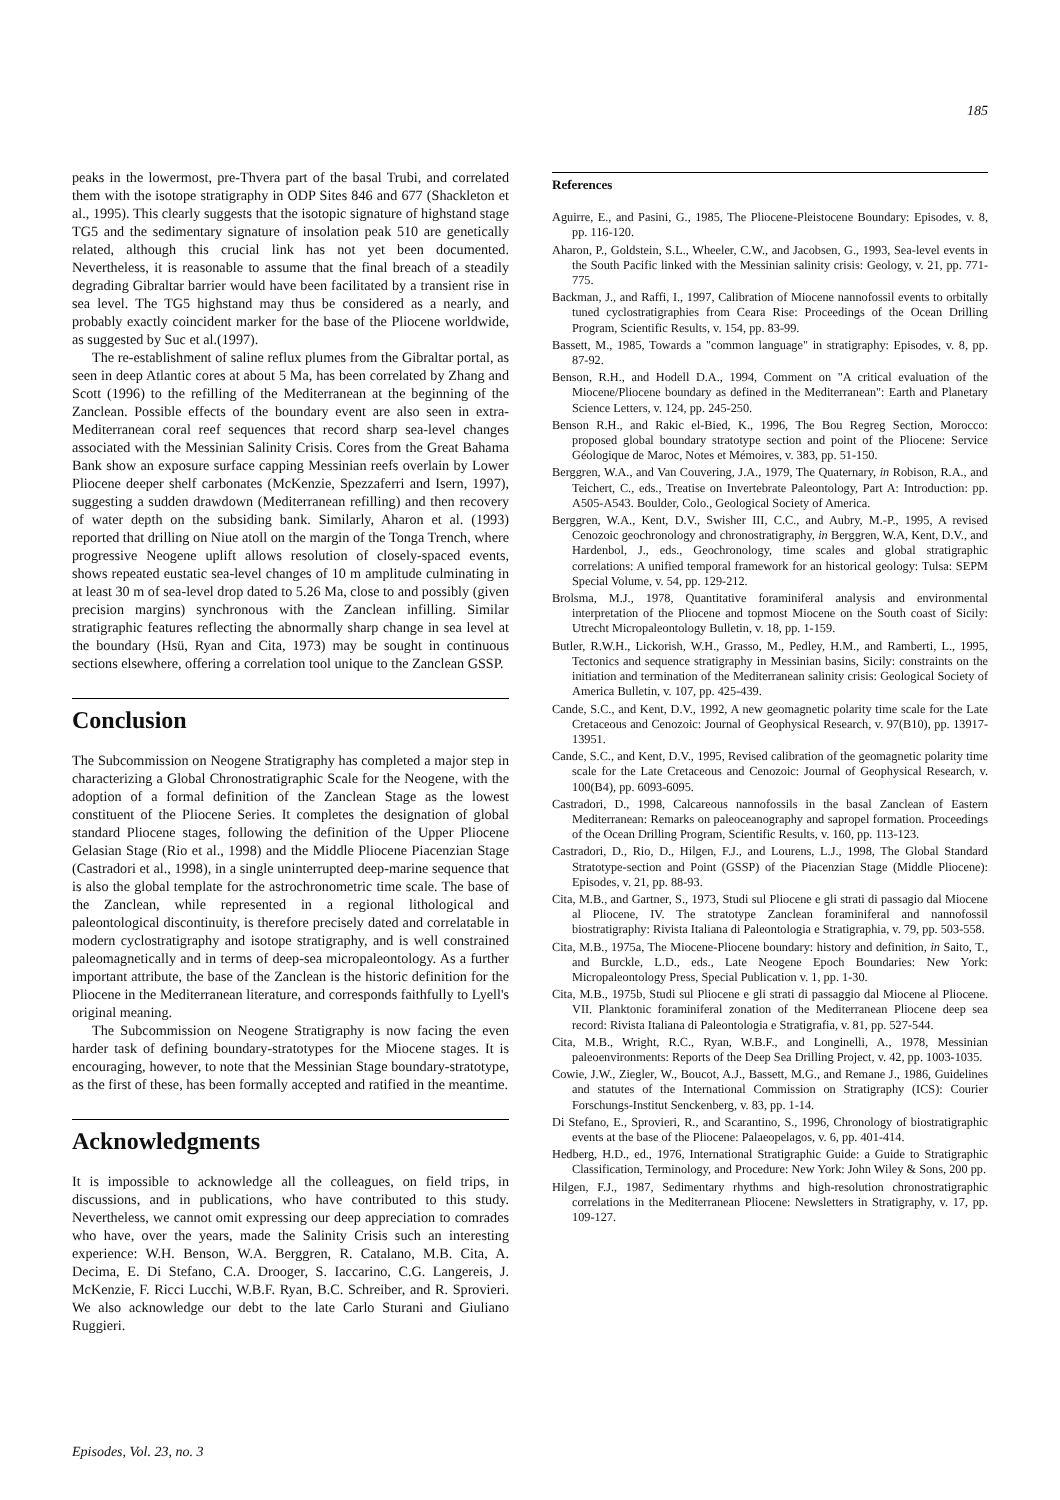185
peaks in the lowermost, pre-Thvera part of the basal Trubi, and correlated them with the isotope stratigraphy in ODP Sites 846 and 677 (Shackleton et al., 1995). This clearly suggests that the isotopic signature of highstand stage TG5 and the sedimentary signature of insolation peak 510 are genetically related, although this crucial link has not yet been documented. Nevertheless, it is reasonable to assume that the final breach of a steadily degrading Gibraltar barrier would have been facilitated by a transient rise in sea level. The TG5 highstand may thus be considered as a nearly, and probably exactly coincident marker for the base of the Pliocene worldwide, as suggested by Suc et al.(1997).
The re-establishment of saline reflux plumes from the Gibraltar portal, as seen in deep Atlantic cores at about 5 Ma, has been correlated by Zhang and Scott (1996) to the refilling of the Mediterranean at the beginning of the Zanclean. Possible effects of the boundary event are also seen in extra-Mediterranean coral reef sequences that record sharp sea-level changes associated with the Messinian Salinity Crisis. Cores from the Great Bahama Bank show an exposure surface capping Messinian reefs overlain by Lower Pliocene deeper shelf carbonates (McKenzie, Spezzaferri and Isern, 1997), suggesting a sudden drawdown (Mediterranean refilling) and then recovery of water depth on the subsiding bank. Similarly, Aharon et al. (1993) reported that drilling on Niue atoll on the margin of the Tonga Trench, where progressive Neogene uplift allows resolution of closely-spaced events, shows repeated eustatic sea-level changes of 10 m amplitude culminating in at least 30 m of sea-level drop dated to 5.26 Ma, close to and possibly (given precision margins) synchronous with the Zanclean infilling. Similar stratigraphic features reflecting the abnormally sharp change in sea level at the boundary (Hsü, Ryan and Cita, 1973) may be sought in continuous sections elsewhere, offering a correlation tool unique to the Zanclean GSSP.
Conclusion
The Subcommission on Neogene Stratigraphy has completed a major step in characterizing a Global Chronostratigraphic Scale for the Neogene, with the adoption of a formal definition of the Zanclean Stage as the lowest constituent of the Pliocene Series. It completes the designation of global standard Pliocene stages, following the definition of the Upper Pliocene Gelasian Stage (Rio et al., 1998) and the Middle Pliocene Piacenzian Stage (Castradori et al., 1998), in a single uninterrupted deep-marine sequence that is also the global template for the astrochronometric time scale. The base of the Zanclean, while represented in a regional lithological and paleontological discontinuity, is therefore precisely dated and correlatable in modern cyclostratigraphy and isotope stratigraphy, and is well constrained paleomagnetically and in terms of deep-sea micropaleontology. As a further important attribute, the base of the Zanclean is the historic definition for the Pliocene in the Mediterranean literature, and corresponds faithfully to Lyell's original meaning.
The Subcommission on Neogene Stratigraphy is now facing the even harder task of defining boundary-stratotypes for the Miocene stages. It is encouraging, however, to note that the Messinian Stage boundary-stratotype, as the first of these, has been formally accepted and ratified in the meantime.
Acknowledgments
It is impossible to acknowledge all the colleagues, on field trips, in discussions, and in publications, who have contributed to this study. Nevertheless, we cannot omit expressing our deep appreciation to comrades who have, over the years, made the Salinity Crisis such an interesting experience: W.H. Benson, W.A. Berggren, R. Catalano, M.B. Cita, A. Decima, E. Di Stefano, C.A. Drooger, S. Iaccarino, C.G. Langereis, J. McKenzie, F. Ricci Lucchi, W.B.F. Ryan, B.C. Schreiber, and R. Sprovieri. We also acknowledge our debt to the late Carlo Sturani and Giuliano Ruggieri.
References
Aguirre, E., and Pasini, G., 1985, The Pliocene-Pleistocene Boundary: Episodes, v. 8, pp. 116-120.
Aharon, P., Goldstein, S.L., Wheeler, C.W., and Jacobsen, G., 1993, Sea-level events in the South Pacific linked with the Messinian salinity crisis: Geology, v. 21, pp. 771-775.
Backman, J., and Raffi, I., 1997, Calibration of Miocene nannofossil events to orbitally tuned cyclostratigraphies from Ceara Rise: Proceedings of the Ocean Drilling Program, Scientific Results, v. 154, pp. 83-99.
Bassett, M., 1985, Towards a "common language" in stratigraphy: Episodes, v. 8, pp. 87-92.
Benson, R.H., and Hodell D.A., 1994, Comment on "A critical evaluation of the Miocene/Pliocene boundary as defined in the Mediterranean": Earth and Planetary Science Letters, v. 124, pp. 245-250.
Benson R.H., and Rakic el-Bied, K., 1996, The Bou Regreg Section, Morocco: proposed global boundary stratotype section and point of the Pliocene: Service Géologique de Maroc, Notes et Mémoires, v. 383, pp. 51-150.
Berggren, W.A., and Van Couvering, J.A., 1979, The Quaternary, in Robison, R.A., and Teichert, C., eds., Treatise on Invertebrate Paleontology, Part A: Introduction: pp. A505-A543. Boulder, Colo., Geological Society of America.
Berggren, W.A., Kent, D.V., Swisher III, C.C., and Aubry, M.-P., 1995, A revised Cenozoic geochronology and chronostratigraphy, in Berggren, W.A, Kent, D.V., and Hardenbol, J., eds., Geochronology, time scales and global stratigraphic correlations: A unified temporal framework for an historical geology: Tulsa: SEPM Special Volume, v. 54, pp. 129-212.
Brolsma, M.J., 1978, Quantitative foraminiferal analysis and environmental interpretation of the Pliocene and topmost Miocene on the South coast of Sicily: Utrecht Micropaleontology Bulletin, v. 18, pp. 1-159.
Butler, R.W.H., Lickorish, W.H., Grasso, M., Pedley, H.M., and Ramberti, L., 1995, Tectonics and sequence stratigraphy in Messinian basins, Sicily: constraints on the initiation and termination of the Mediterranean salinity crisis: Geological Society of America Bulletin, v. 107, pp. 425-439.
Cande, S.C., and Kent, D.V., 1992, A new geomagnetic polarity time scale for the Late Cretaceous and Cenozoic: Journal of Geophysical Research, v. 97(B10), pp. 13917-13951.
Cande, S.C., and Kent, D.V., 1995, Revised calibration of the geomagnetic polarity time scale for the Late Cretaceous and Cenozoic: Journal of Geophysical Research, v. 100(B4), pp. 6093-6095.
Castradori, D., 1998, Calcareous nannofossils in the basal Zanclean of Eastern Mediterranean: Remarks on paleoceanography and sapropel formation. Proceedings of the Ocean Drilling Program, Scientific Results, v. 160, pp. 113-123.
Castradori, D., Rio, D., Hilgen, F.J., and Lourens, L.J., 1998, The Global Standard Stratotype-section and Point (GSSP) of the Piacenzian Stage (Middle Pliocene): Episodes, v. 21, pp. 88-93.
Cita, M.B., and Gartner, S., 1973, Studi sul Pliocene e gli strati di passagio dal Miocene al Pliocene, IV. The stratotype Zanclean foraminiferal and nannofossil biostratigraphy: Rivista Italiana di Paleontologia e Stratigraphia, v. 79, pp. 503-558.
Cita, M.B., 1975a, The Miocene-Pliocene boundary: history and definition, in Saito, T., and Burckle, L.D., eds., Late Neogene Epoch Boundaries: New York: Micropaleontology Press, Special Publication v. 1, pp. 1-30.
Cita, M.B., 1975b, Studi sul Pliocene e gli strati di passaggio dal Miocene al Pliocene. VII. Planktonic foraminiferal zonation of the Mediterranean Pliocene deep sea record: Rivista Italiana di Paleontologia e Stratigrafia, v. 81, pp. 527-544.
Cita, M.B., Wright, R.C., Ryan, W.B.F., and Longinelli, A., 1978, Messinian paleoenvironments: Reports of the Deep Sea Drilling Project, v. 42, pp. 1003-1035.
Cowie, J.W., Ziegler, W., Boucot, A.J., Bassett, M.G., and Remane J., 1986, Guidelines and statutes of the International Commission on Stratigraphy (ICS): Courier Forschungs-Institut Senckenberg, v. 83, pp. 1-14.
Di Stefano, E., Sprovieri, R., and Scarantino, S., 1996, Chronology of biostratigraphic events at the base of the Pliocene: Palaeopelagos, v. 6, pp. 401-414.
Hedberg, H.D., ed., 1976, International Stratigraphic Guide: a Guide to Stratigraphic Classification, Terminology, and Procedure: New York: John Wiley & Sons, 200 pp.
Hilgen, F.J., 1987, Sedimentary rhythms and high-resolution chronostratigraphic correlations in the Mediterranean Pliocene: Newsletters in Stratigraphy, v. 17, pp. 109-127.
Episodes, Vol. 23, no. 3